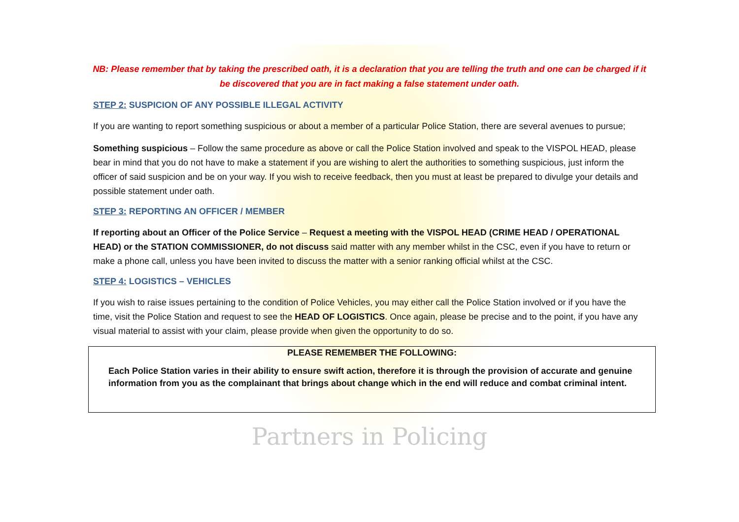NB: Please remember that by taking the prescribed oath, it is a declaration that you are telling the truth and one can be charged if it be discovered that you are in fact making a false statement under oath.
STEP 2: SUSPICION OF ANY POSSIBLE ILLEGAL ACTIVITY
If you are wanting to report something suspicious or about a member of a particular Police Station, there are several avenues to pursue;
Something suspicious – Follow the same procedure as above or call the Police Station involved and speak to the VISPOL HEAD, please bear in mind that you do not have to make a statement if you are wishing to alert the authorities to something suspicious, just inform the officer of said suspicion and be on your way. If you wish to receive feedback, then you must at least be prepared to divulge your details and possible statement under oath.
STEP 3: REPORTING AN OFFICER / MEMBER
If reporting about an Officer of the Police Service – Request a meeting with the VISPOL HEAD (CRIME HEAD / OPERATIONAL HEAD) or the STATION COMMISSIONER, do not discuss said matter with any member whilst in the CSC, even if you have to return or make a phone call, unless you have been invited to discuss the matter with a senior ranking official whilst at the CSC.
STEP 4: LOGISTICS – VEHICLES
If you wish to raise issues pertaining to the condition of Police Vehicles, you may either call the Police Station involved or if you have the time, visit the Police Station and request to see the HEAD OF LOGISTICS. Once again, please be precise and to the point, if you have any visual material to assist with your claim, please provide when given the opportunity to do so.
PLEASE REMEMBER THE FOLLOWING:
Each Police Station varies in their ability to ensure swift action, therefore it is through the provision of accurate and genuine information from you as the complainant that brings about change which in the end will reduce and combat criminal intent.
Partners in Policing